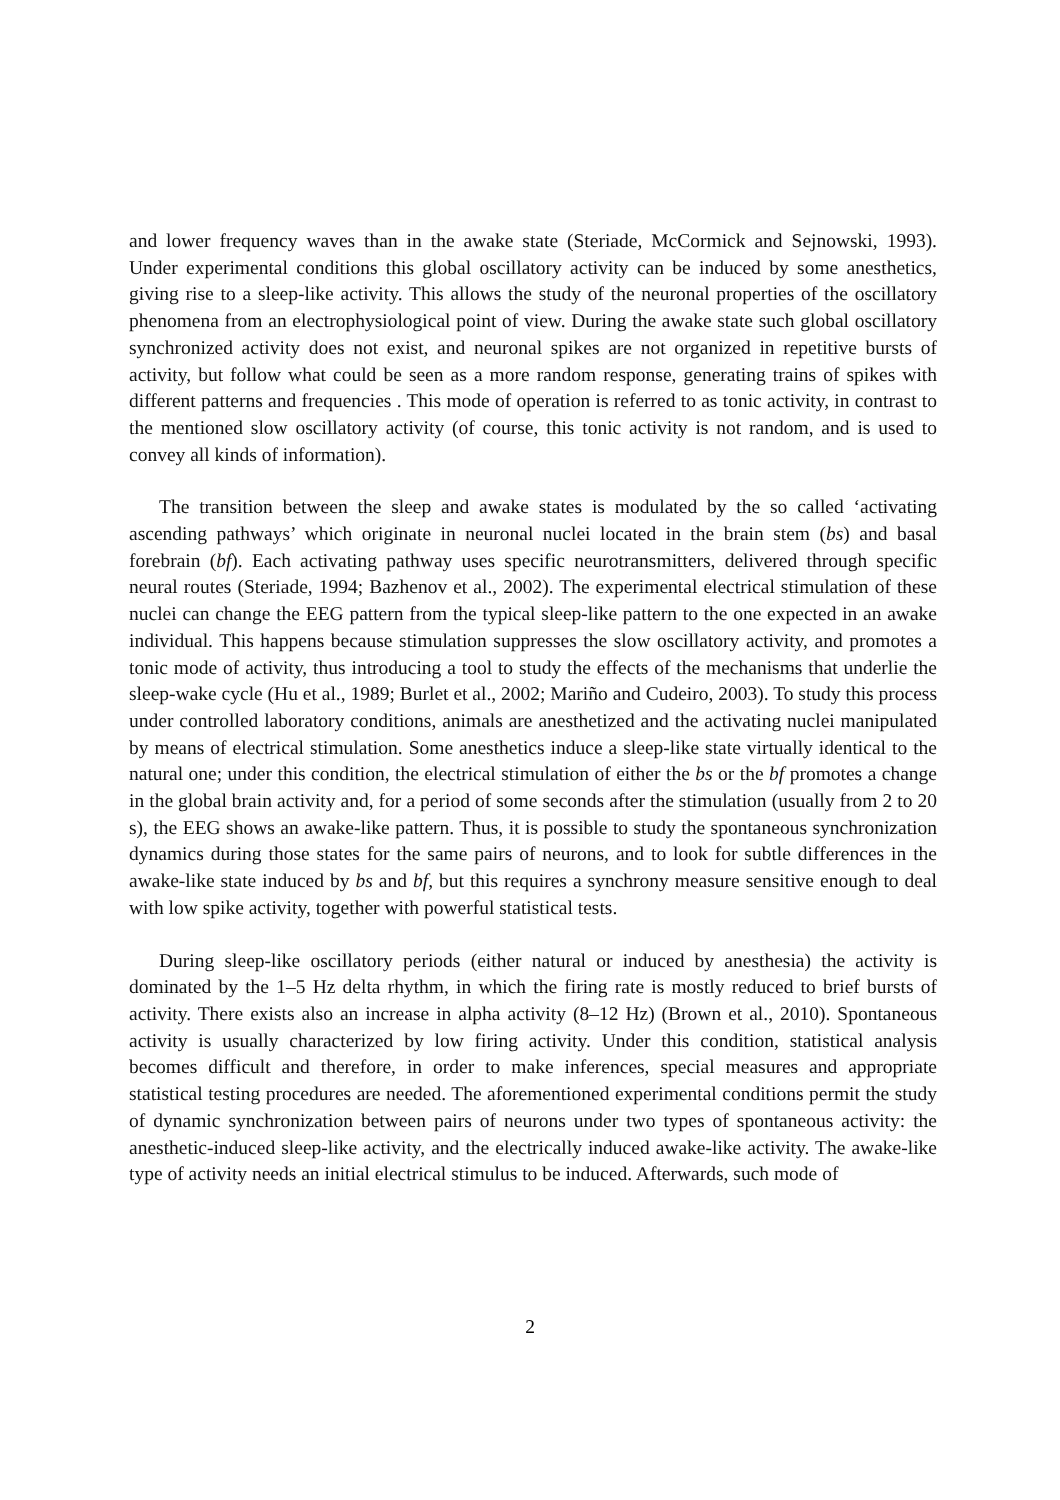and lower frequency waves than in the awake state (Steriade, McCormick and Sejnowski, 1993). Under experimental conditions this global oscillatory activity can be induced by some anesthetics, giving rise to a sleep-like activity. This allows the study of the neuronal properties of the oscillatory phenomena from an electrophysiological point of view. During the awake state such global oscillatory synchronized activity does not exist, and neuronal spikes are not organized in repetitive bursts of activity, but follow what could be seen as a more random response, generating trains of spikes with different patterns and frequencies . This mode of operation is referred to as tonic activity, in contrast to the mentioned slow oscillatory activity (of course, this tonic activity is not random, and is used to convey all kinds of information).
The transition between the sleep and awake states is modulated by the so called ‘activating ascending pathways’ which originate in neuronal nuclei located in the brain stem (bs) and basal forebrain (bf). Each activating pathway uses specific neurotransmitters, delivered through specific neural routes (Steriade, 1994; Bazhenov et al., 2002). The experimental electrical stimulation of these nuclei can change the EEG pattern from the typical sleep-like pattern to the one expected in an awake individual. This happens because stimulation suppresses the slow oscillatory activity, and promotes a tonic mode of activity, thus introducing a tool to study the effects of the mechanisms that underlie the sleep-wake cycle (Hu et al., 1989; Burlet et al., 2002; Mariño and Cudeiro, 2003). To study this process under controlled laboratory conditions, animals are anesthetized and the activating nuclei manipulated by means of electrical stimulation. Some anesthetics induce a sleep-like state virtually identical to the natural one; under this condition, the electrical stimulation of either the bs or the bf promotes a change in the global brain activity and, for a period of some seconds after the stimulation (usually from 2 to 20 s), the EEG shows an awake-like pattern. Thus, it is possible to study the spontaneous synchronization dynamics during those states for the same pairs of neurons, and to look for subtle differences in the awake-like state induced by bs and bf, but this requires a synchrony measure sensitive enough to deal with low spike activity, together with powerful statistical tests.
During sleep-like oscillatory periods (either natural or induced by anesthesia) the activity is dominated by the 1–5 Hz delta rhythm, in which the firing rate is mostly reduced to brief bursts of activity. There exists also an increase in alpha activity (8–12 Hz) (Brown et al., 2010). Spontaneous activity is usually characterized by low firing activity. Under this condition, statistical analysis becomes difficult and therefore, in order to make inferences, special measures and appropriate statistical testing procedures are needed. The aforementioned experimental conditions permit the study of dynamic synchronization between pairs of neurons under two types of spontaneous activity: the anesthetic-induced sleep-like activity, and the electrically induced awake-like activity. The awake-like type of activity needs an initial electrical stimulus to be induced. Afterwards, such mode of
2